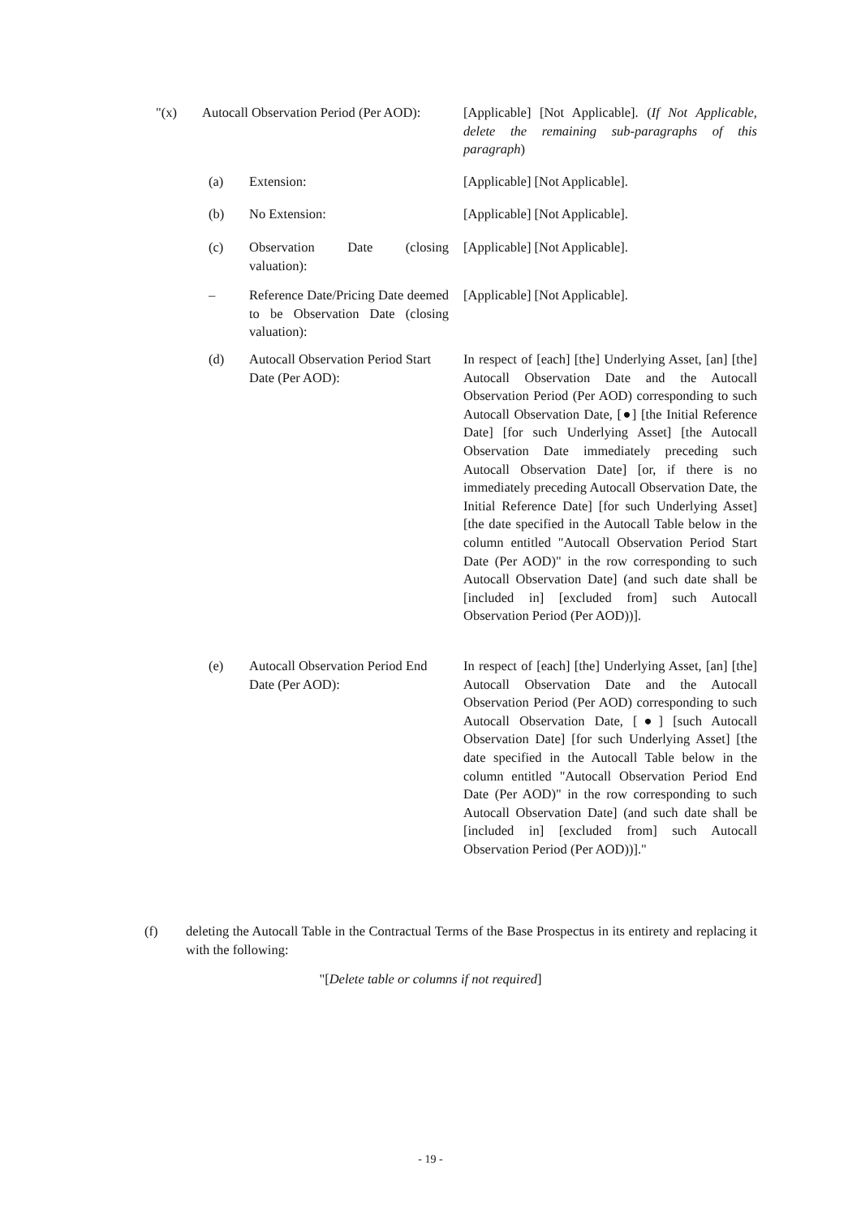"(x) Autocall Observation Period (Per AOD):
[Applicable] [Not Applicable]. (If Not Applicable, delete the remaining sub-paragraphs of this paragraph)
(a) Extension: [Applicable] [Not Applicable].
(b) No Extension: [Applicable] [Not Applicable].
(c) Observation Date (closing valuation):
[Applicable] [Not Applicable].
– Reference Date/Pricing Date deemed to be Observation Date (closing valuation):
[Applicable] [Not Applicable].
(d) Autocall Observation Period Start Date (Per AOD):
In respect of [each] [the] Underlying Asset, [an] [the] Autocall Observation Date and the Autocall Observation Period (Per AOD) corresponding to such Autocall Observation Date, [●] [the Initial Reference Date] [for such Underlying Asset] [the Autocall Observation Date immediately preceding such Autocall Observation Date] [or, if there is no immediately preceding Autocall Observation Date, the Initial Reference Date] [for such Underlying Asset] [the date specified in the Autocall Table below in the column entitled "Autocall Observation Period Start Date (Per AOD)" in the row corresponding to such Autocall Observation Date] (and such date shall be [included in] [excluded from] such Autocall Observation Period (Per AOD))].
(e) Autocall Observation Period End Date (Per AOD):
In respect of [each] [the] Underlying Asset, [an] [the] Autocall Observation Date and the Autocall Observation Period (Per AOD) corresponding to such Autocall Observation Date, [●] [such Autocall Observation Date] [for such Underlying Asset] [the date specified in the Autocall Table below in the column entitled "Autocall Observation Period End Date (Per AOD)" in the row corresponding to such Autocall Observation Date] (and such date shall be [included in] [excluded from] such Autocall Observation Period (Per AOD))]."
(f) deleting the Autocall Table in the Contractual Terms of the Base Prospectus in its entirety and replacing it with the following:
"[Delete table or columns if not required]
- 19 -